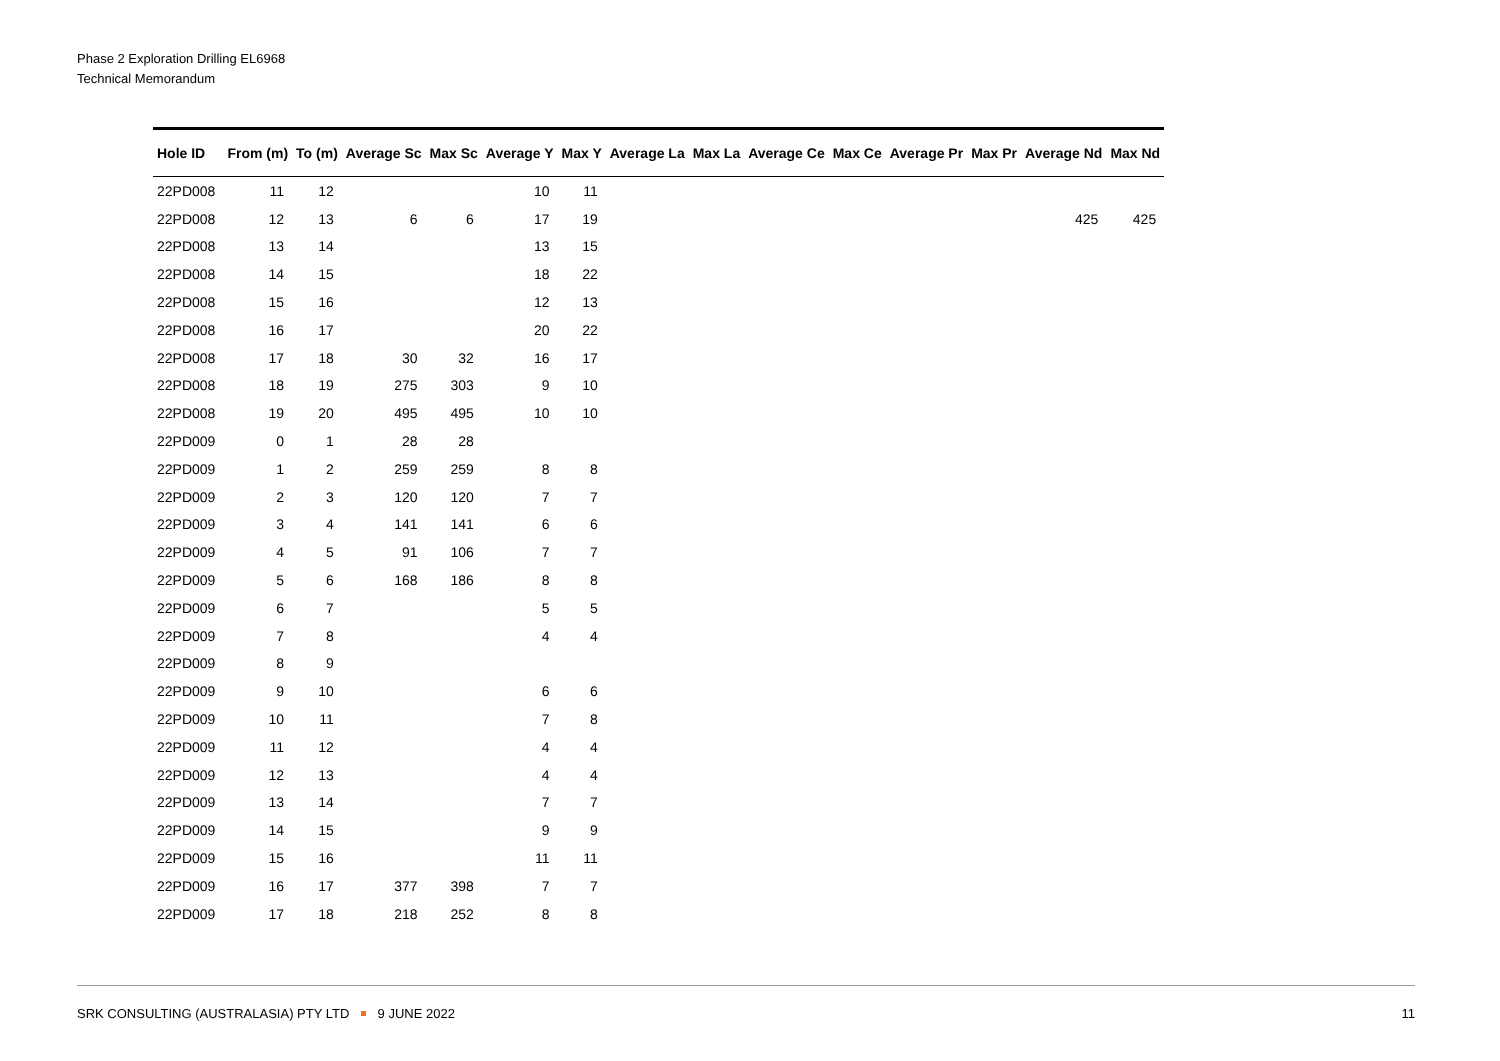Phase 2 Exploration Drilling EL6968
Technical Memorandum
| Hole ID | From (m) | To (m) | Average Sc | Max Sc | Average Y | Max Y | Average La | Max La | Average Ce | Max Ce | Average Pr | Max Pr | Average Nd | Max Nd |
| --- | --- | --- | --- | --- | --- | --- | --- | --- | --- | --- | --- | --- | --- | --- |
| 22PD008 | 11 | 12 | | | 10 | 11 | | | | | | | | |
| 22PD008 | 12 | 13 | 6 | 6 | 17 | 19 | | | | | | | 425 | 425 |
| 22PD008 | 13 | 14 | | | 13 | 15 | | | | | | | | |
| 22PD008 | 14 | 15 | | | 18 | 22 | | | | | | | | |
| 22PD008 | 15 | 16 | | | 12 | 13 | | | | | | | | |
| 22PD008 | 16 | 17 | | | 20 | 22 | | | | | | | | |
| 22PD008 | 17 | 18 | 30 | 32 | 16 | 17 | | | | | | | | |
| 22PD008 | 18 | 19 | 275 | 303 | 9 | 10 | | | | | | | | |
| 22PD008 | 19 | 20 | 495 | 495 | 10 | 10 | | | | | | | | |
| 22PD009 | 0 | 1 | 28 | 28 | | | | | | | | | | |
| 22PD009 | 1 | 2 | 259 | 259 | 8 | 8 | | | | | | | | |
| 22PD009 | 2 | 3 | 120 | 120 | 7 | 7 | | | | | | | | |
| 22PD009 | 3 | 4 | 141 | 141 | 6 | 6 | | | | | | | | |
| 22PD009 | 4 | 5 | 91 | 106 | 7 | 7 | | | | | | | | |
| 22PD009 | 5 | 6 | 168 | 186 | 8 | 8 | | | | | | | | |
| 22PD009 | 6 | 7 | | | 5 | 5 | | | | | | | | |
| 22PD009 | 7 | 8 | | | 4 | 4 | | | | | | | | |
| 22PD009 | 8 | 9 | | | | | | | | | | | | |
| 22PD009 | 9 | 10 | | | 6 | 6 | | | | | | | | |
| 22PD009 | 10 | 11 | | | 7 | 8 | | | | | | | | |
| 22PD009 | 11 | 12 | | | 4 | 4 | | | | | | | | |
| 22PD009 | 12 | 13 | | | 4 | 4 | | | | | | | | |
| 22PD009 | 13 | 14 | | | 7 | 7 | | | | | | | | |
| 22PD009 | 14 | 15 | | | 9 | 9 | | | | | | | | |
| 22PD009 | 15 | 16 | | | 11 | 11 | | | | | | | | |
| 22PD009 | 16 | 17 | 377 | 398 | 7 | 7 | | | | | | | | |
| 22PD009 | 17 | 18 | 218 | 252 | 8 | 8 | | | | | | | | |
SRK CONSULTING (AUSTRALASIA) PTY LTD 9 JUNE 2022 11